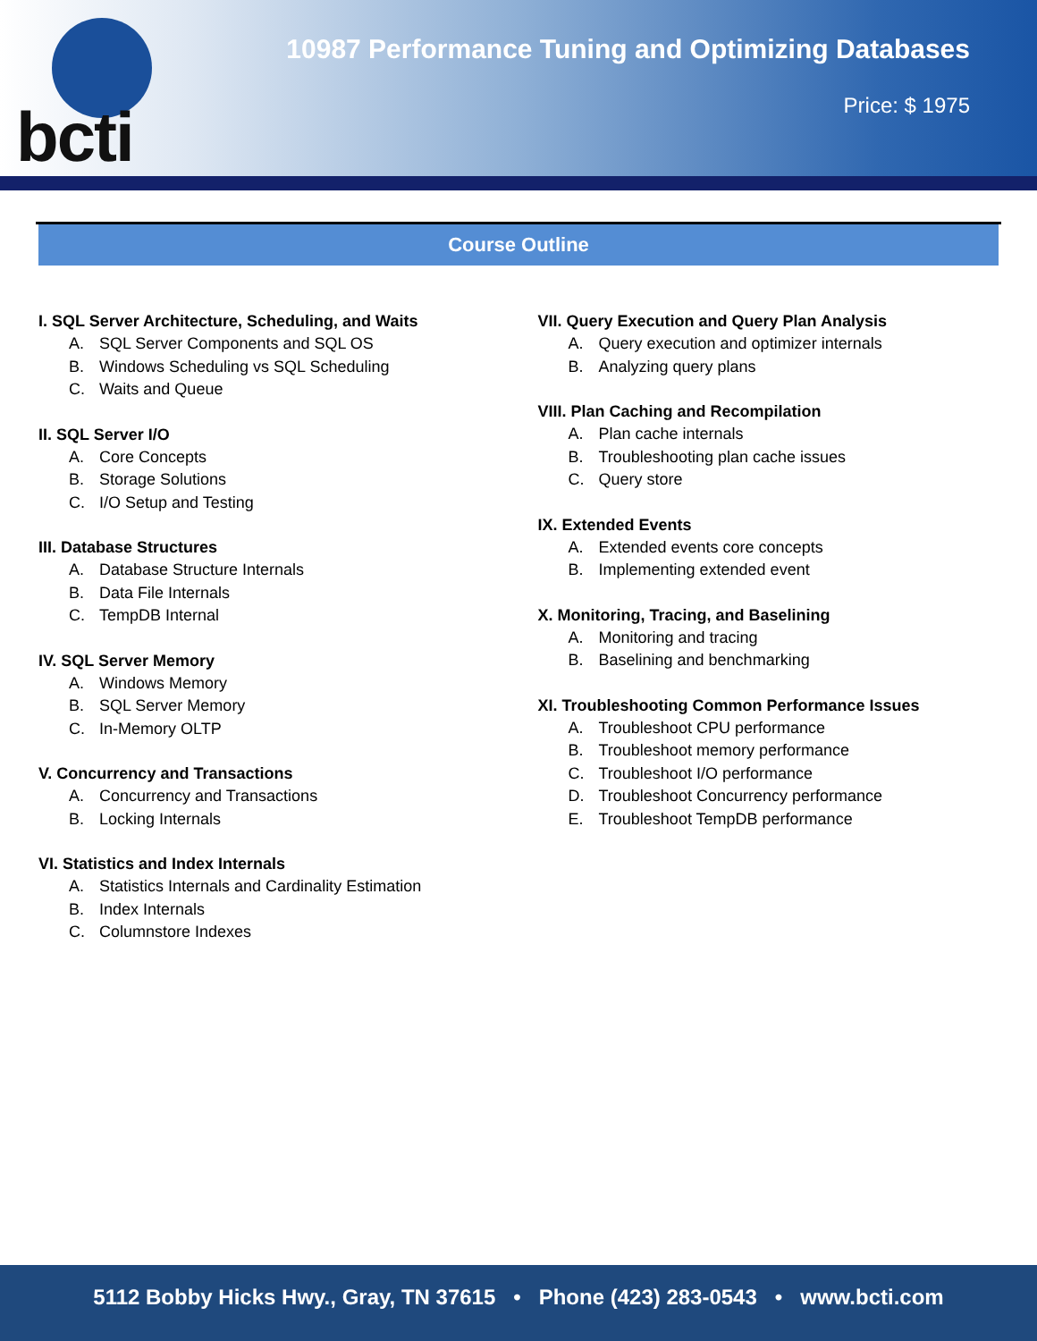bcti
10987 Performance Tuning and Optimizing Databases
Price: $ 1975
Course Outline
I. SQL Server Architecture, Scheduling, and Waits
A. SQL Server Components and SQL OS
B. Windows Scheduling vs SQL Scheduling
C. Waits and Queue
II. SQL Server I/O
A. Core Concepts
B. Storage Solutions
C. I/O Setup and Testing
III. Database Structures
A. Database Structure Internals
B. Data File Internals
C. TempDB Internal
IV. SQL Server Memory
A. Windows Memory
B. SQL Server Memory
C. In-Memory OLTP
V. Concurrency and Transactions
A. Concurrency and Transactions
B. Locking Internals
VI. Statistics and Index Internals
A. Statistics Internals and Cardinality Estimation
B. Index Internals
C. Columnstore Indexes
VII. Query Execution and Query Plan Analysis
A. Query execution and optimizer internals
B. Analyzing query plans
VIII. Plan Caching and Recompilation
A. Plan cache internals
B. Troubleshooting plan cache issues
C. Query store
IX. Extended Events
A. Extended events core concepts
B. Implementing extended event
X. Monitoring, Tracing, and Baselining
A. Monitoring and tracing
B. Baselining and benchmarking
XI. Troubleshooting Common Performance Issues
A. Troubleshoot CPU performance
B. Troubleshoot memory performance
C. Troubleshoot I/O performance
D. Troubleshoot Concurrency performance
E. Troubleshoot TempDB performance
5112 Bobby Hicks Hwy., Gray, TN 37615 • Phone (423) 283-0543 • www.bcti.com